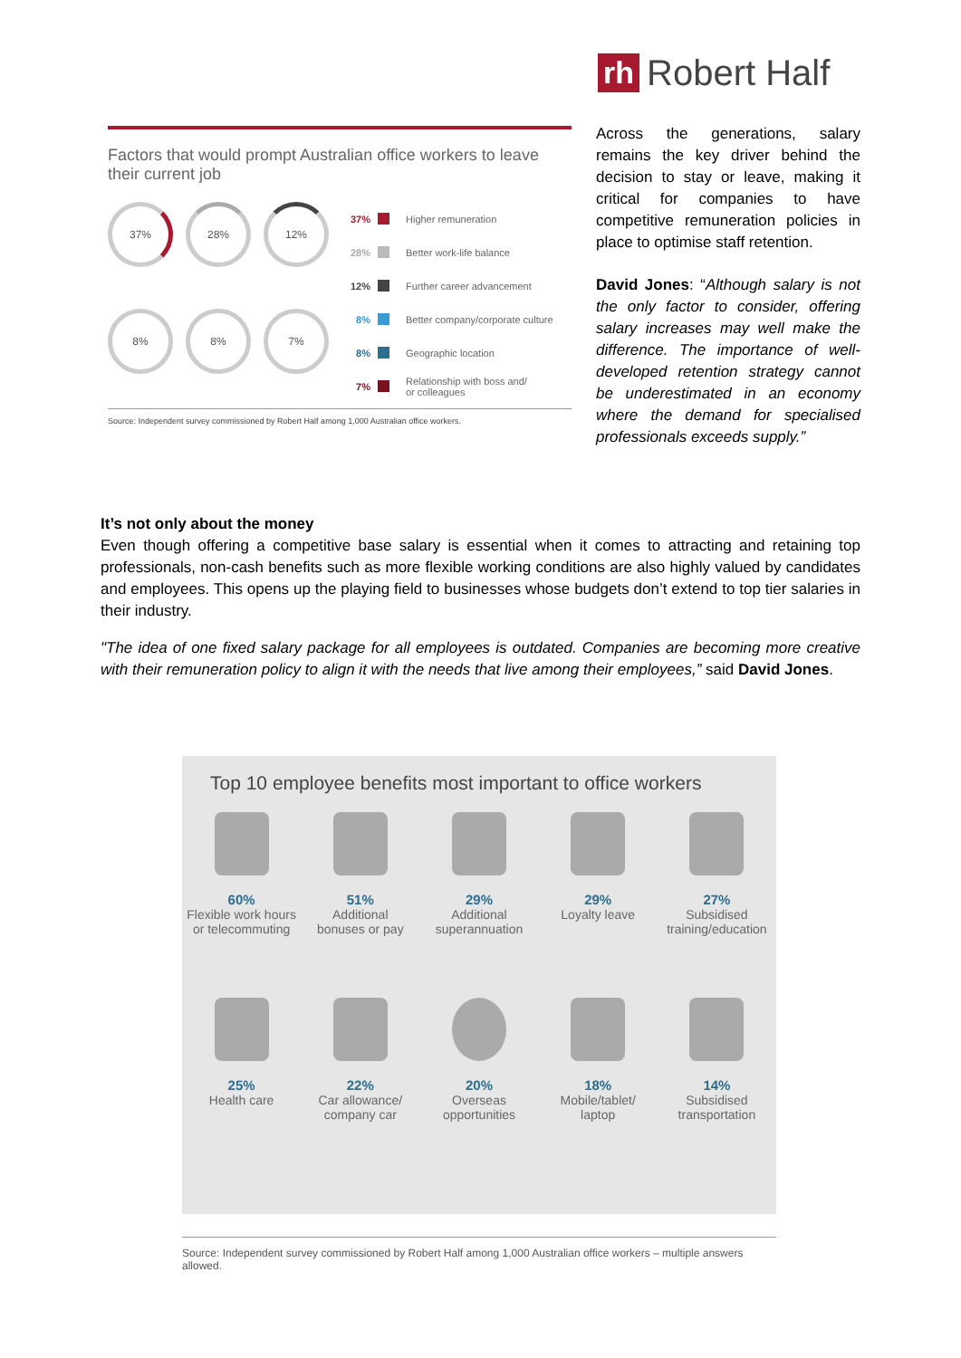rh Robert Half
Factors that would prompt Australian office workers to leave their current job
37%
28%
12%
8%
8%
7%
37% Higher remuneration
28% Better work-life balance
12% Further career advancement
8% Better company/corporate culture
8% Geographic location
7% Relationship with boss and/
or colleagues
Source: Independent survey commissioned by Robert Half among 1,000 Australian office workers.
Across the generations, salary remains the key driver behind the decision to stay or leave, making it critical for companies to have competitive remuneration policies in place to optimise staff retention.
David Jones: “Although salary is not the only factor to consider, offering salary increases may well make the difference. The importance of well-developed retention strategy cannot be underestimated in an economy where the demand for specialised professionals exceeds supply.”
It’s not only about the money
Even though offering a competitive base salary is essential when it comes to attracting and retaining top professionals, non-cash benefits such as more flexible working conditions are also highly valued by candidates and employees. This opens up the playing field to businesses whose budgets don’t extend to top tier salaries in their industry.
"The idea of one fixed salary package for all employees is outdated. Companies are becoming more creative with their remuneration policy to align it with the needs that live among their employees,” said David Jones.
Top 10 employee benefits most important to office workers
60%
Flexible work hours
or telecommuting
51%
Additional
bonuses or pay
29%
Additional
superannuation
29%
Loyalty leave
27%
Subsidised
training/education
25%
Health care
22%
Car allowance/
company car
20%
Overseas
opportunities
18%
Mobile/tablet/
laptop
14%
Subsidised
transportation
Source: Independent survey commissioned by Robert Half among 1,000 Australian office workers – multiple answers allowed.